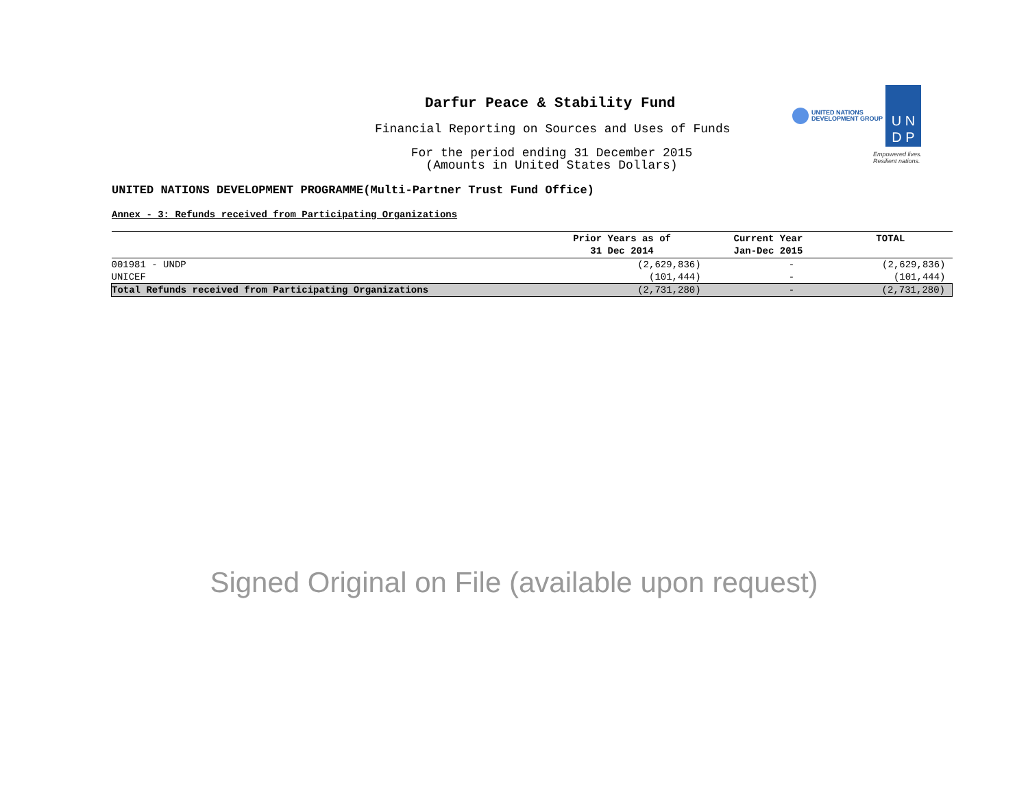Darfur Peace & Stability Fund
Financial Reporting on Sources and Uses of Funds
For the period ending 31 December 2015
(Amounts in United States Dollars)
UNITED NATIONS
DEVELOPMENT GROUP
U N
D P
Empowered lives.
Resilient nations.
UNITED NATIONS DEVELOPMENT PROGRAMME(Multi-Partner Trust Fund Office)
Annex - 3: Refunds received from Participating Organizations
| | Prior Years as of 31 Dec 2014 | Current Year Jan-Dec 2015 | TOTAL |
| --- | --- | --- | --- |
| 001981 - UNDP | (2,629,836) | - | (2,629,836) |
| UNICEF | (101,444) | - | (101,444) |
| Total Refunds received from Participating Organizations | (2,731,280) | - | (2,731,280) |
Signed Original on File (available upon request)